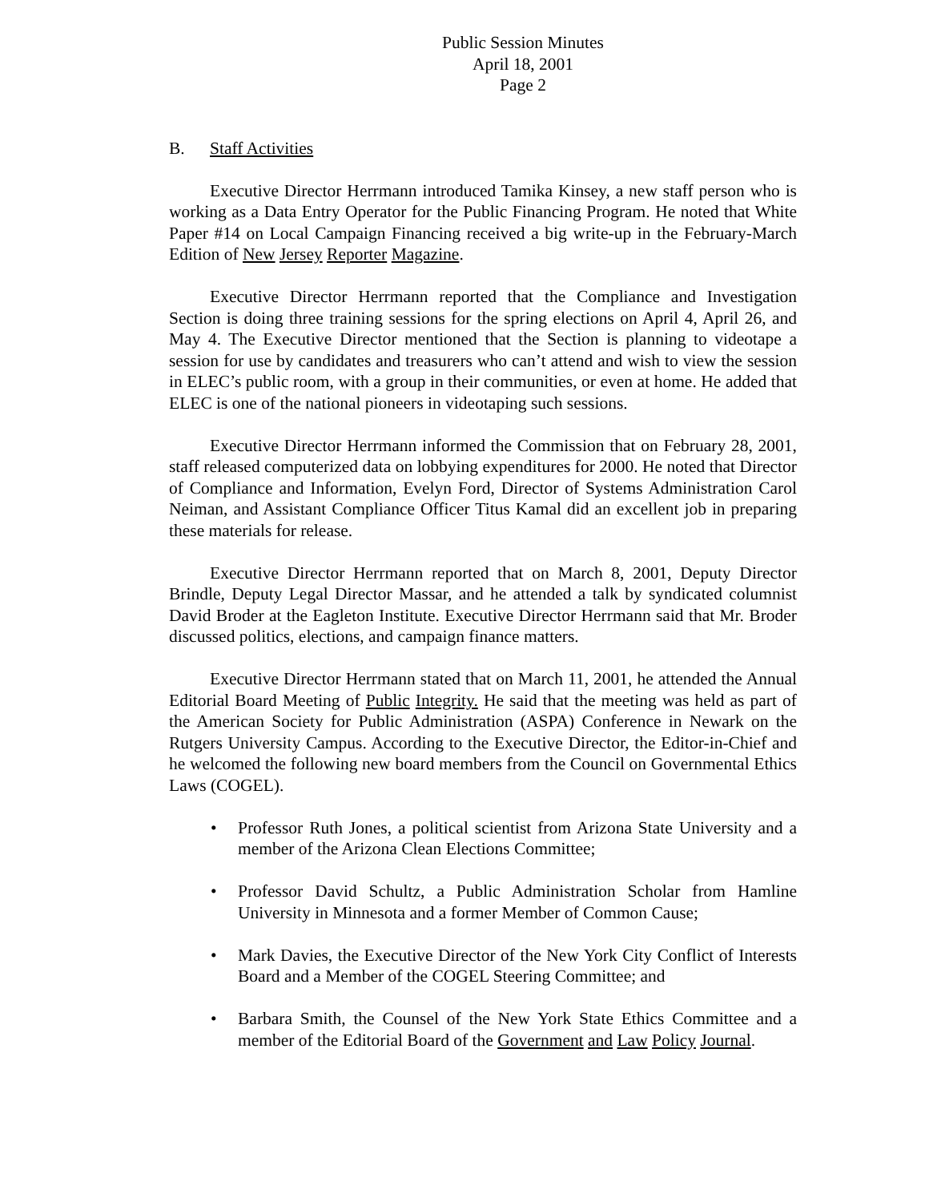Public Session Minutes
April 18, 2001
Page 2
B. Staff Activities
Executive Director Herrmann introduced Tamika Kinsey, a new staff person who is working as a Data Entry Operator for the Public Financing Program. He noted that White Paper #14 on Local Campaign Financing received a big write-up in the February-March Edition of New Jersey Reporter Magazine.
Executive Director Herrmann reported that the Compliance and Investigation Section is doing three training sessions for the spring elections on April 4, April 26, and May 4. The Executive Director mentioned that the Section is planning to videotape a session for use by candidates and treasurers who can’t attend and wish to view the session in ELEC’s public room, with a group in their communities, or even at home. He added that ELEC is one of the national pioneers in videotaping such sessions.
Executive Director Herrmann informed the Commission that on February 28, 2001, staff released computerized data on lobbying expenditures for 2000. He noted that Director of Compliance and Information, Evelyn Ford, Director of Systems Administration Carol Neiman, and Assistant Compliance Officer Titus Kamal did an excellent job in preparing these materials for release.
Executive Director Herrmann reported that on March 8, 2001, Deputy Director Brindle, Deputy Legal Director Massar, and he attended a talk by syndicated columnist David Broder at the Eagleton Institute. Executive Director Herrmann said that Mr. Broder discussed politics, elections, and campaign finance matters.
Executive Director Herrmann stated that on March 11, 2001, he attended the Annual Editorial Board Meeting of Public Integrity. He said that the meeting was held as part of the American Society for Public Administration (ASPA) Conference in Newark on the Rutgers University Campus. According to the Executive Director, the Editor-in-Chief and he welcomed the following new board members from the Council on Governmental Ethics Laws (COGEL).
Professor Ruth Jones, a political scientist from Arizona State University and a member of the Arizona Clean Elections Committee;
Professor David Schultz, a Public Administration Scholar from Hamline University in Minnesota and a former Member of Common Cause;
Mark Davies, the Executive Director of the New York City Conflict of Interests Board and a Member of the COGEL Steering Committee; and
Barbara Smith, the Counsel of the New York State Ethics Committee and a member of the Editorial Board of the Government and Law Policy Journal.